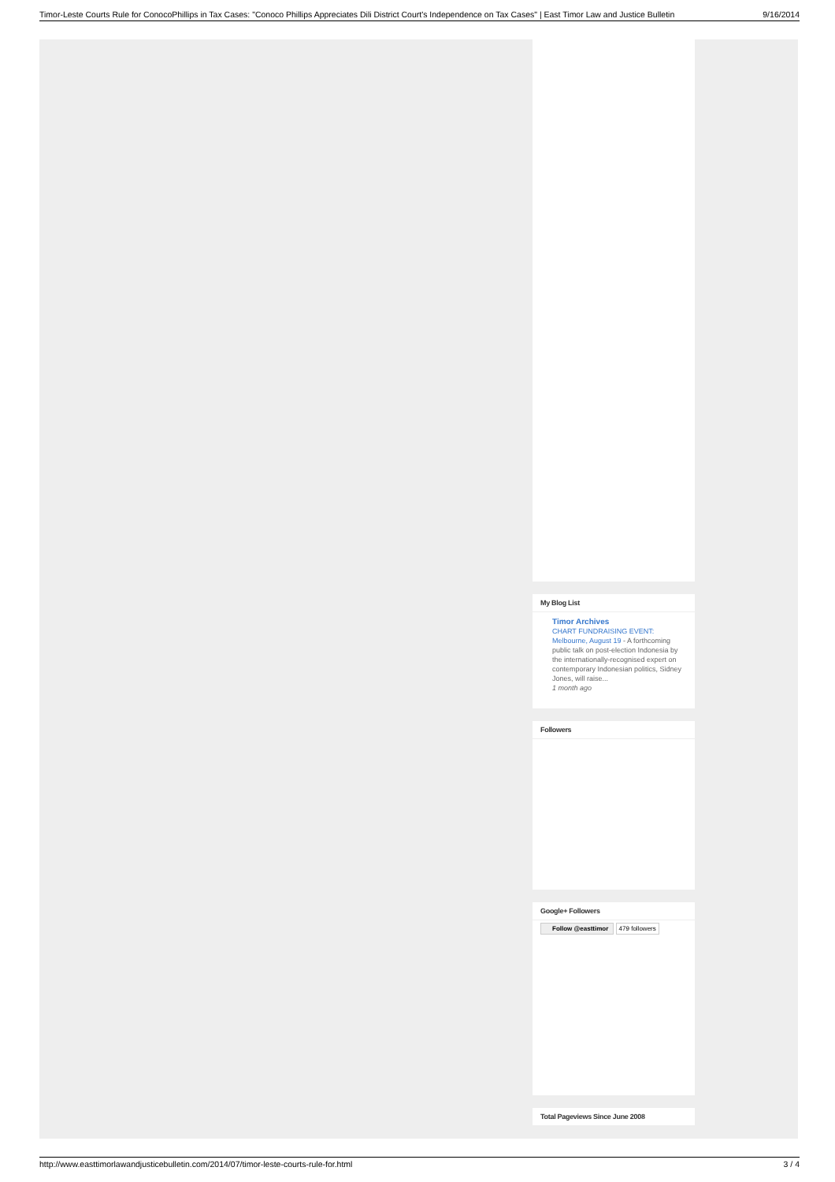Timor-Leste Courts Rule for ConocoPhillips in Tax Cases: "Conoco Phillips Appreciates Dili District Court's Independence on Tax Cases" | East Timor Law and Justice Bulletin 9/16/2014
My Blog List
Timor Archives
CHART FUNDRAISING EVENT: Melbourne, August 19 - A forthcoming public talk on post-election Indonesia by the internationally-recognised expert on contemporary Indonesian politics, Sidney Jones, will raise...
1 month ago
Followers
Google+ Followers
Follow @easttimor 479 followers
Total Pageviews Since June 2008
http://www.easttimorlawandjusticebulletin.com/2014/07/timor-leste-courts-rule-for.html 3 / 4